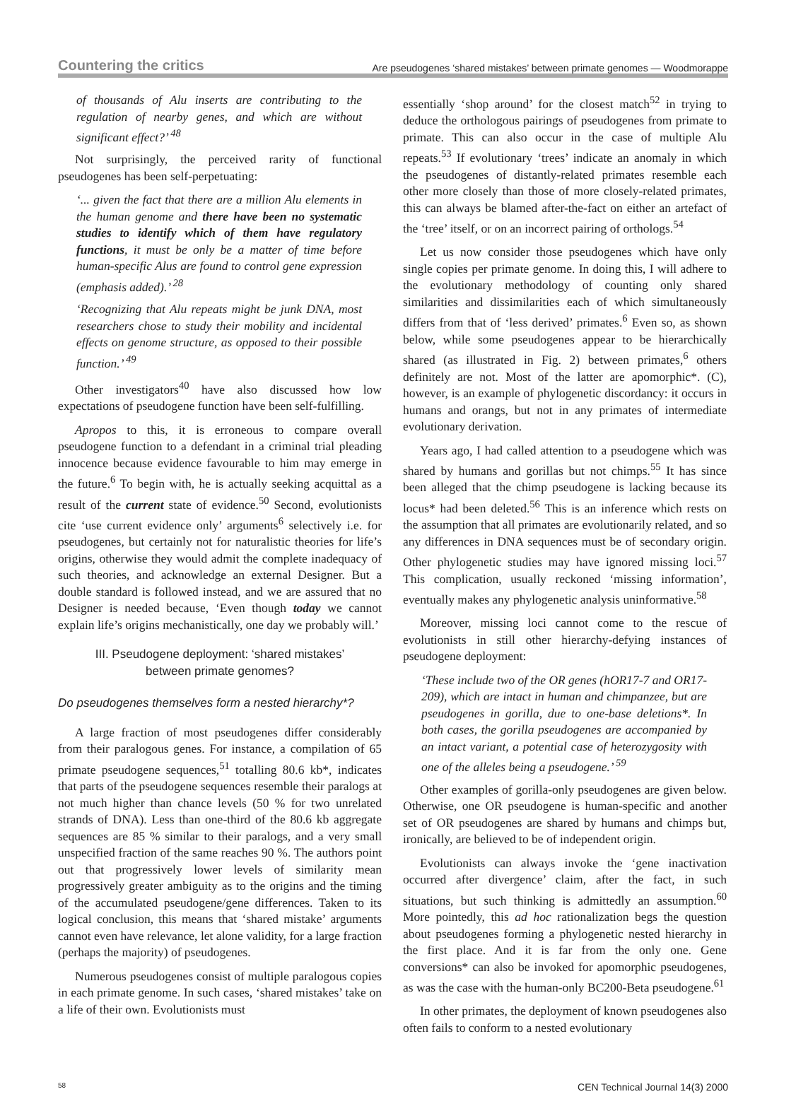Countering the critics Are pseudogenes ‘shared mistakes’ between primate genomes — Woodmorappe
of thousands of Alu inserts are contributing to the regulation of nearby genes, and which are without significant effect?’ <sup>48</sup>
Not surprisingly, the perceived rarity of functional pseudogenes has been self-perpetuating:
‘... given the fact that there are a million Alu elements in the human genome and there have been no systematic studies to identify which of them have regulatory functions, it must be only be a matter of time before human-specific Alus are found to control gene expression (emphasis added).’ <sup>28</sup>
‘Recognizing that Alu repeats might be junk DNA, most researchers chose to study their mobility and incidental effects on genome structure, as opposed to their possible function.’ <sup>49</sup>
Other investigators<sup>40</sup> have also discussed how low expectations of pseudogene function have been self-fulfilling.
Apropos to this, it is erroneous to compare overall pseudogene function to a defendant in a criminal trial pleading innocence because evidence favourable to him may emerge in the future.<sup>6</sup> To begin with, he is actually seeking acquittal as a result of the current state of evidence.<sup>50</sup> Second, evolutionists cite ‘use current evidence only’ arguments<sup>6</sup> selectively i.e. for pseudogenes, but certainly not for naturalistic theories for life’s origins, otherwise they would admit the complete inadequacy of such theories, and acknowledge an external Designer. But a double standard is followed instead, and we are assured that no Designer is needed because, ‘Even though today we cannot explain life’s origins mechanistically, one day we probably will.’
III. Pseudogene deployment: ‘shared mistakes’
between primate genomes?
Do pseudogenes themselves form a nested hierarchy*?
A large fraction of most pseudogenes differ considerably from their paralogous genes. For instance, a compilation of 65 primate pseudogene sequences,<sup>51</sup> totalling 80.6 kb*, indicates that parts of the pseudogene sequences resemble their paralogs at not much higher than chance levels (50 % for two unrelated strands of DNA). Less than one-third of the 80.6 kb aggregate sequences are 85 % similar to their paralogs, and a very small unspecified fraction of the same reaches 90 %. The authors point out that progressively lower levels of similarity mean progressively greater ambiguity as to the origins and the timing of the accumulated pseudogene/gene differences. Taken to its logical conclusion, this means that ‘shared mistake’ arguments cannot even have relevance, let alone validity, for a large fraction (perhaps the majority) of pseudogenes.
Numerous pseudogenes consist of multiple paralogous copies in each primate genome. In such cases, ‘shared mistakes’ take on a life of their own. Evolutionists must
essentially ‘shop around’ for the closest match<sup>52</sup> in trying to deduce the orthologous pairings of pseudogenes from primate to primate. This can also occur in the case of multiple Alu repeats.<sup>53</sup> If evolutionary ‘trees’ indicate an anomaly in which the pseudogenes of distantly-related primates resemble each other more closely than those of more closely-related primates, this can always be blamed after-the-fact on either an artefact of the ‘tree’ itself, or on an incorrect pairing of orthologs.<sup>54</sup>
Let us now consider those pseudogenes which have only single copies per primate genome. In doing this, I will adhere to the evolutionary methodology of counting only shared similarities and dissimilarities each of which simultaneously differs from that of ‘less derived’ primates.<sup>6</sup> Even so, as shown below, while some pseudogenes appear to be hierarchically shared (as illustrated in Fig. 2) between primates,<sup>6</sup> others definitely are not. Most of the latter are apomorphic*. (C), however, is an example of phylogenetic discordancy: it occurs in humans and orangs, but not in any primates of intermediate evolutionary derivation.
Years ago, I had called attention to a pseudogene which was shared by humans and gorillas but not chimps.<sup>55</sup> It has since been alleged that the chimp pseudogene is lacking because its locus* had been deleted.<sup>56</sup> This is an inference which rests on the assumption that all primates are evolutionarily related, and so any differences in DNA sequences must be of secondary origin. Other phylogenetic studies may have ignored missing loci.<sup>57</sup> This complication, usually reckoned ‘missing information’, eventually makes any phylogenetic analysis uninformative.<sup>58</sup>
Moreover, missing loci cannot come to the rescue of evolutionists in still other hierarchy-defying instances of pseudogene deployment:
‘These include two of the OR genes (hOR17-7 and OR17-209), which are intact in human and chimpanzee, but are pseudogenes in gorilla, due to one-base deletions*. In both cases, the gorilla pseudogenes are accompanied by an intact variant, a potential case of heterozygosity with one of the alleles being a pseudogene.’ <sup>59</sup>
Other examples of gorilla-only pseudogenes are given below. Otherwise, one OR pseudogene is human-specific and another set of OR pseudogenes are shared by humans and chimps but, ironically, are believed to be of independent origin.
Evolutionists can always invoke the ‘gene inactivation occurred after divergence’ claim, after the fact, in such situations, but such thinking is admittedly an assumption.<sup>60</sup> More pointedly, this ad hoc rationalization begs the question about pseudogenes forming a phylogenetic nested hierarchy in the first place. And it is far from the only one. Gene conversions* can also be invoked for apomorphic pseudogenes, as was the case with the human-only BC200-Beta pseudogene.<sup>61</sup>
In other primates, the deployment of known pseudogenes also often fails to conform to a nested evolutionary
58 CEN Technical Journal 14(3) 2000